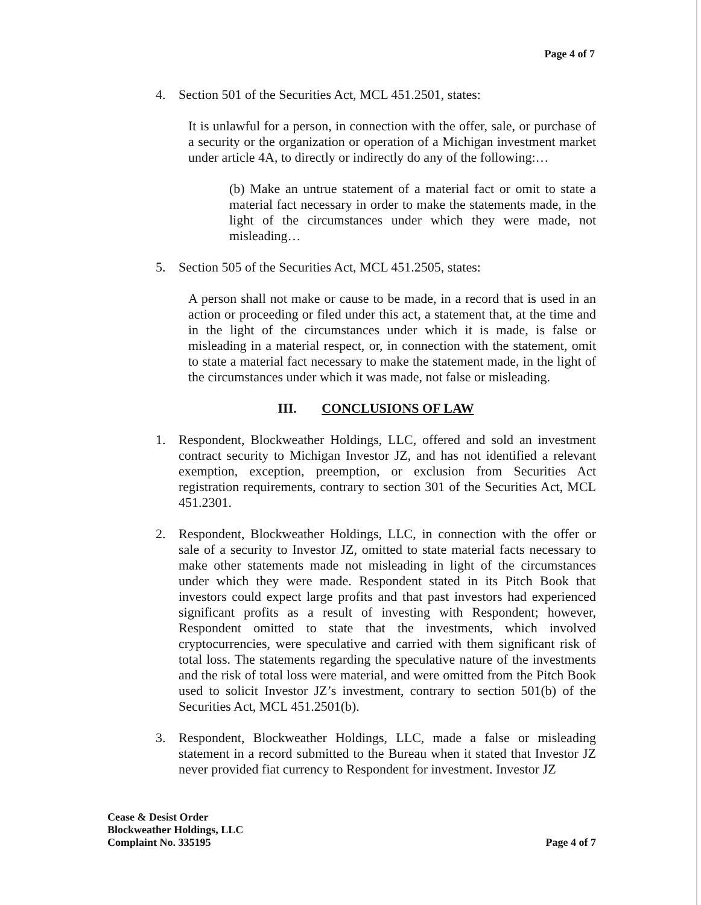Page 4 of 7
4. Section 501 of the Securities Act, MCL 451.2501, states:
It is unlawful for a person, in connection with the offer, sale, or purchase of a security or the organization or operation of a Michigan investment market under article 4A, to directly or indirectly do any of the following:…
(b) Make an untrue statement of a material fact or omit to state a material fact necessary in order to make the statements made, in the light of the circumstances under which they were made, not misleading…
5. Section 505 of the Securities Act, MCL 451.2505, states:
A person shall not make or cause to be made, in a record that is used in an action or proceeding or filed under this act, a statement that, at the time and in the light of the circumstances under which it is made, is false or misleading in a material respect, or, in connection with the statement, omit to state a material fact necessary to make the statement made, in the light of the circumstances under which it was made, not false or misleading.
III. CONCLUSIONS OF LAW
1. Respondent, Blockweather Holdings, LLC, offered and sold an investment contract security to Michigan Investor JZ, and has not identified a relevant exemption, exception, preemption, or exclusion from Securities Act registration requirements, contrary to section 301 of the Securities Act, MCL 451.2301.
2. Respondent, Blockweather Holdings, LLC, in connection with the offer or sale of a security to Investor JZ, omitted to state material facts necessary to make other statements made not misleading in light of the circumstances under which they were made. Respondent stated in its Pitch Book that investors could expect large profits and that past investors had experienced significant profits as a result of investing with Respondent; however, Respondent omitted to state that the investments, which involved cryptocurrencies, were speculative and carried with them significant risk of total loss. The statements regarding the speculative nature of the investments and the risk of total loss were material, and were omitted from the Pitch Book used to solicit Investor JZ’s investment, contrary to section 501(b) of the Securities Act, MCL 451.2501(b).
3. Respondent, Blockweather Holdings, LLC, made a false or misleading statement in a record submitted to the Bureau when it stated that Investor JZ never provided fiat currency to Respondent for investment. Investor JZ
Cease & Desist Order
Blockweather Holdings, LLC
Complaint No. 335195
Page 4 of 7